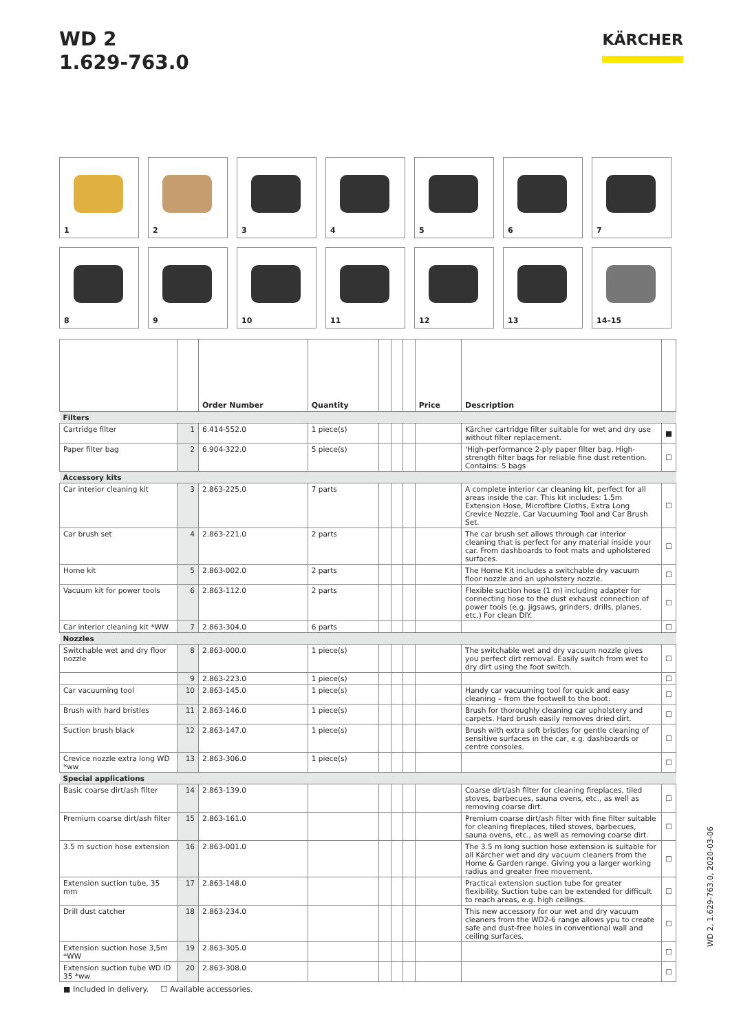WD 2
1.629-763.0
KÄRCHER
1
2
3
4
5
6
7
8
9
10
11
12
13
14–15
| | | Order Number | Quantity | | | | Price | Description | |
| --- | --- | --- | --- | --- | --- | --- | --- | --- | --- |
| Filters | | | | | | | | | |
| Cartridge filter | 1 | 6.414-552.0 | 1 piece(s) | | | | | Kärcher cartridge filter suitable for wet and dry use without filter replacement. | ■ |
| Paper filter bag | 2 | 6.904-322.0 | 5 piece(s) | | | | | 'High-performance 2-ply paper filter bag. High-strength filter bags for reliable fine dust retention. Contains: 5 bags | ☐ |
| Accessory kits | | | | | | | | | |
| Car interior cleaning kit | 3 | 2.863-225.0 | 7 parts | | | | | A complete interior car cleaning kit, perfect for all areas inside the car. This kit includes: 1.5m Extension Hose, Micro­fibre Cloths, Extra Long Crevice Nozzle, Car Vacuuming Tool and Car Brush Set. | ☐ |
| Car brush set | 4 | 2.863-221.0 | 2 parts | | | | | The car brush set allows through car interior cleaning that is perfect for any material inside your car. From dashboards to foot mats and upholstered surfaces. | ☐ |
| Home kit | 5 | 2.863-002.0 | 2 parts | | | | | The Home Kit includes a switchable dry vacuum floor nozzle and an upholstery nozzle. | ☐ |
| Vacuum kit for power tools | 6 | 2.863-112.0 | 2 parts | | | | | Flexible suction hose (1 m) including adapter for connecting hose to the dust exhaust connection of power tools (e.g. jigsaws, grinders, drills, planes, etc.) For clean DIY. | ☐ |
| Car interior cleaning kit *WW | 7 | 2.863-304.0 | 6 parts | | | | | | ☐ |
| Nozzles | | | | | | | | | |
| Switchable wet and dry floor nozzle | 8 | 2.863-000.0 | 1 piece(s) | | | | | The switchable wet and dry vacuum nozzle gives you per­fect dirt removal. Easily switch from wet to dry dirt using the foot switch. | ☐ |
| | 9 | 2.863-223.0 | 1 piece(s) | | | | | | ☐ |
| Car vacuuming tool | 10 | 2.863-145.0 | 1 piece(s) | | | | | Handy car vacuuming tool for quick and easy cleaning – from the footwell to the boot. | ☐ |
| Brush with hard bristles | 11 | 2.863-146.0 | 1 piece(s) | | | | | Brush for thoroughly cleaning car upholstery and carpets. Hard brush easily removes dried dirt. | ☐ |
| Suction brush black | 12 | 2.863-147.0 | 1 piece(s) | | | | | Brush with extra soft bristles for gentle cleaning of sensitive surfaces in the car, e.g. dashboards or centre consoles. | ☐ |
| Crevice nozzle extra long WD *ww | 13 | 2.863-306.0 | 1 piece(s) | | | | | | ☐ |
| Special applications | | | | | | | | | |
| Basic coarse dirt/ash filter | 14 | 2.863-139.0 | | | | | | Coarse dirt/ash filter for cleaning fireplaces, tiled stoves, barbecues, sauna ovens, etc., as well as removing coarse dirt. | ☐ |
| Premium coarse dirt/ash filter | 15 | 2.863-161.0 | | | | | | Premium coarse dirt/ash filter with fine filter suitable for cleaning fireplaces, tiled stoves, barbecues, sauna ovens, etc., as well as removing coarse dirt. | ☐ |
| 3.5 m suction hose extension | 16 | 2.863-001.0 | | | | | | The 3.5 m long suction hose extension is suitable for all Kärcher wet and dry vacuum cleaners from the Home & Garden range. Giving you a larger working radius and grea­ter free movement. | ☐ |
| Extension suction tube, 35 mm | 17 | 2.863-148.0 | | | | | | Practical extension suction tube for greater flexibility. Suc­tion tube can be extended for difficult to reach areas, e.g. high ceilings. | ☐ |
| Drill dust catcher | 18 | 2.863-234.0 | | | | | | This new accessory for our wet and dry vacuum cleaners from the WD2-6 range allows ypu to create safe and dust-free holes in conventional wall and ceiling surfaces. | ☐ |
| Extension suction hose 3,5m *WW | 19 | 2.863-305.0 | | | | | | | ☐ |
| Extension suction tube WD ID 35 *ww | 20 | 2.863-308.0 | | | | | | | ☐ |
■ Included in delivery. ☐ Available accessories.
WD 2, 1.629-763.0, 2020-03-06